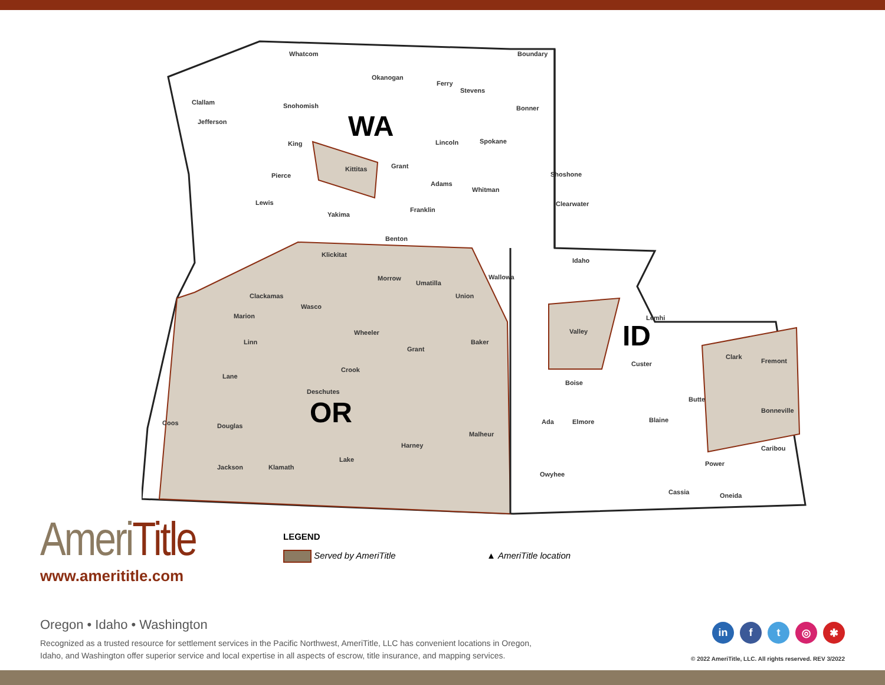WA
OR
ID
Whatcom
Okanogan
Ferry
Stevens
Boundary
Clallam
Snohomish
Bonner
Jefferson
King
Lincoln
Spokane
Kittitas
Grant
Shoshone
Pierce
Adams
Whitman
Lewis
Yakima
Clearwater
Franklin
Benton
Klickitat
Idaho
Wallowa
Morrow
Umatilla
Union
Clackamas
Wasco
Lemhi
Marion
Valley
Wheeler
Baker
Linn
Grant
Custer
Clark
Fremont
Crook
Lane
Boise
Deschutes
Butte
Bonneville
Blaine
Coos
Douglas
Ada
Elmore
Malheur
Harney
Caribou
Lake
Power
Jackson
Klamath
Owyhee
Cassia
Oneida
LEGEND
Served by AmeriTitle ▲ AmeriTitle location
AmeriTitle
www.amerititle.com
Oregon • Idaho • Washington
Recognized as a trusted resource for settlement services in the Pacific Northwest, AmeriTitle, LLC has convenient locations in Oregon,
Idaho, and Washington offer superior service and local expertise in all aspects of escrow, title insurance, and mapping services.
in ft ◎ ✱
© 2022 AmeriTitle, LLC. All rights reserved. REV 3/2022